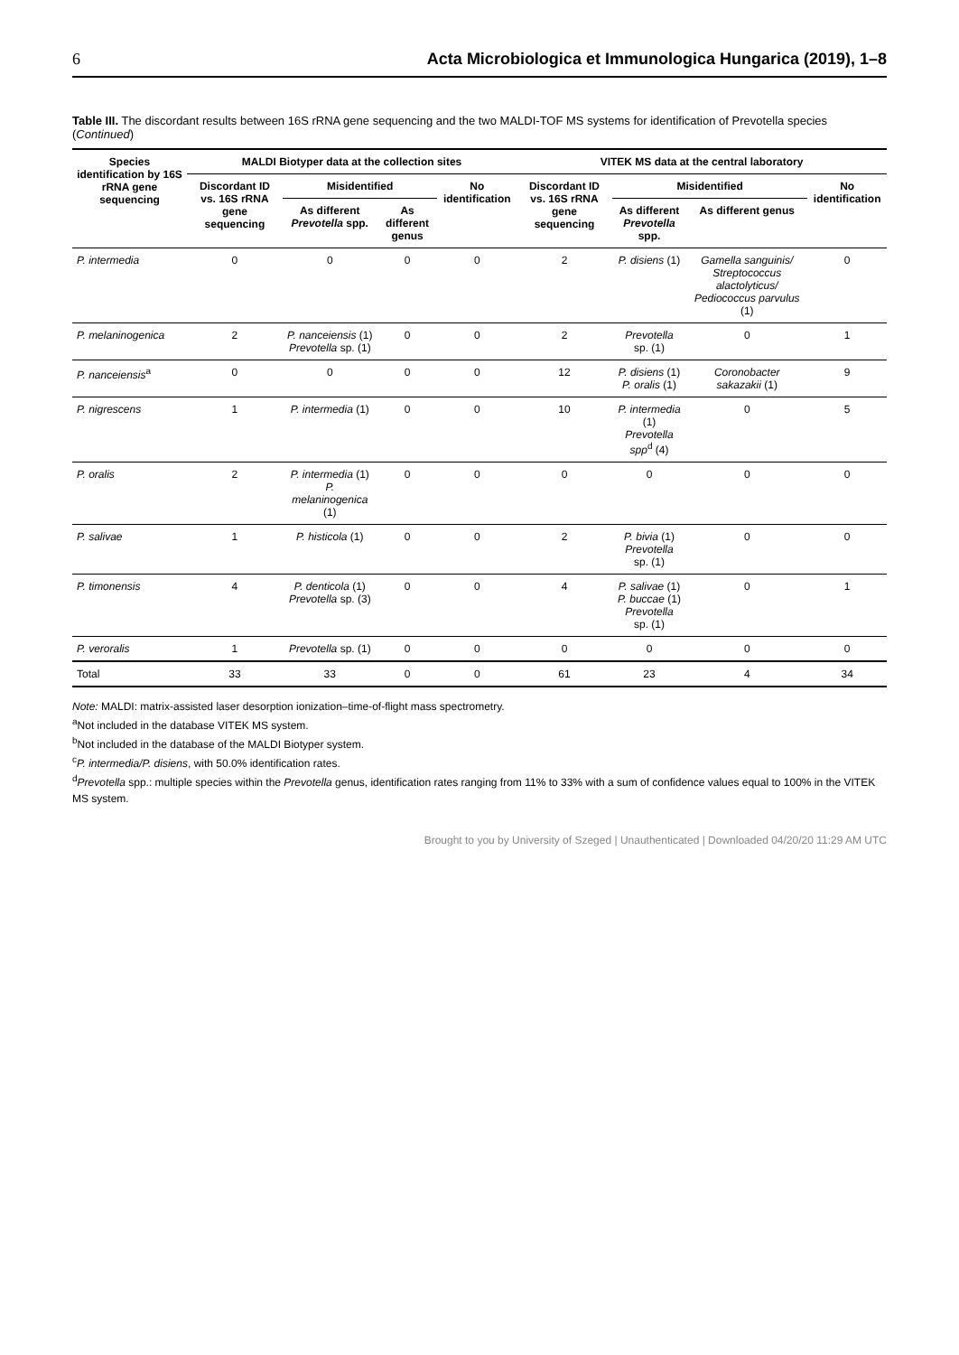6 Acta Microbiologica et Immunologica Hungarica (2019), 1–8
Table III. The discordant results between 16S rRNA gene sequencing and the two MALDI-TOF MS systems for identification of Prevotella species (Continued)
| Species identification by 16S rRNA gene sequencing | MALDI Biotyper data at the collection sites | | | | VITEK MS data at the central laboratory | | | |
| --- | --- | --- | --- | --- | --- | --- | --- | --- |
| | Discordant ID vs. 16S rRNA gene sequencing | Misidentified | | No identification | Discordant ID vs. 16S rRNA gene sequencing | Misidentified | | No identification |
| | | As different Prevotella spp. | As different genus | | | As different Prevotella spp. | As different genus | |
| P. intermedia | 0 | 0 | 0 | 0 | 2 | P. disiens (1) | Gamella sanguinis/ Streptococcus alactolyticus/ Pediococcus parvulus (1) | 0 |
| P. melaninogenica | 2 | P. nanceiensis (1) Prevotella sp. (1) | 0 | 0 | 2 | Prevotella sp. (1) | 0 | 1 |
| P. nanceiensis<sup>a</sup> | 0 | 0 | 0 | 0 | 12 | P. disiens (1) P. oralis (1) | Coronobacter sakazakii (1) | 9 |
| P. nigrescens | 1 | P. intermedia (1) | 0 | 0 | 10 | P. intermedia (1) Prevotella spp<sup>d</sup> (4) | 0 | 5 |
| P. oralis | 2 | P. intermedia (1) P. melaninogenica (1) | 0 | 0 | 0 | 0 | 0 | 0 |
| P. salivae | 1 | P. histicola (1) | 0 | 0 | 2 | P. bivia (1) Prevotella sp. (1) | 0 | 0 |
| P. timonensis | 4 | P. denticola (1) Prevotella sp. (3) | 0 | 0 | 4 | P. salivae (1) P. buccae (1) Prevotella sp. (1) | 0 | 1 |
| P. veroralis | 1 | Prevotella sp. (1) | 0 | 0 | 0 | 0 | 0 | 0 |
| Total | 33 | 33 | 0 | 0 | 61 | 23 | 4 | 34 |
Note: MALDI: matrix-assisted laser desorption ionization–time-of-flight mass spectrometry.
<sup>a</sup> Not included in the database VITEK MS system.
<sup>b</sup> Not included in the database of the MALDI Biotyper system.
<sup>c</sup> P. intermedia/P. disiens, with 50.0% identification rates.
<sup>d</sup> Prevotella spp.: multiple species within the Prevotella genus, identification rates ranging from 11% to 33% with a sum of confidence values equal to 100% in the VITEK MS system.
Brought to you by University of Szeged | Unauthenticated | Downloaded 04/20/20 11:29 AM UTC